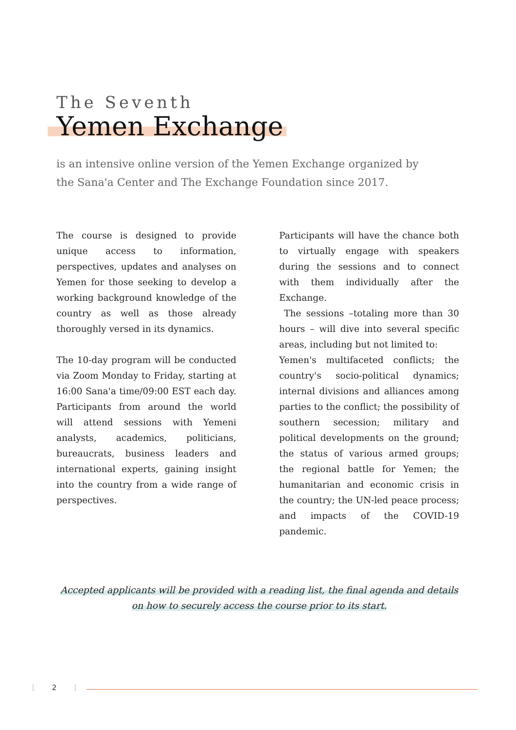The Seventh
Yemen Exchange
is an intensive online version of the Yemen Exchange organized by the Sana'a Center and The Exchange Foundation since 2017.
The course is designed to provide unique access to information, perspectives, updates and analyses on Yemen for those seeking to develop a working background knowledge of the country as well as those already thoroughly versed in its dynamics.
The 10-day program will be conducted via Zoom Monday to Friday, starting at 16:00 Sana'a time/09:00 EST each day. Participants from around the world will attend sessions with Yemeni analysts, academics, politicians, bureaucrats, business leaders and international experts, gaining insight into the country from a wide range of perspectives.
Participants will have the chance both to virtually engage with speakers during the sessions and to connect with them individually after the Exchange.
The sessions –totaling more than 30 hours – will dive into several specific areas, including but not limited to:
Yemen's multifaceted conflicts; the country's socio-political dynamics; internal divisions and alliances among parties to the conflict; the possibility of southern secession; military and political developments on the ground; the status of various armed groups; the regional battle for Yemen; the humanitarian and economic crisis in the country; the UN-led peace process; and impacts of the COVID-19 pandemic.
Accepted applicants will be provided with a reading list, the final agenda and details on how to securely access the course prior to its start.
[ 2 ]